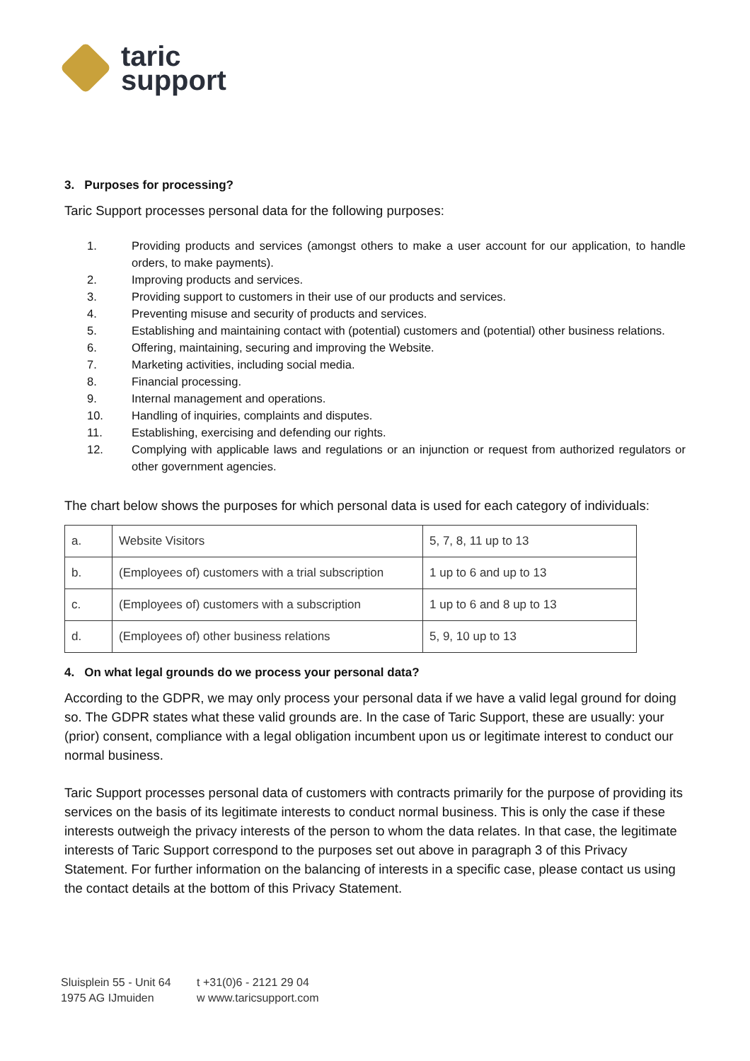taric
support
3. Purposes for processing?
Taric Support processes personal data for the following purposes:
1. Providing products and services (amongst others to make a user account for our application, to handle orders, to make payments).
2. Improving products and services.
3. Providing support to customers in their use of our products and services.
4. Preventing misuse and security of products and services.
5. Establishing and maintaining contact with (potential) customers and (potential) other business relations.
6. Offering, maintaining, securing and improving the Website.
7. Marketing activities, including social media.
8. Financial processing.
9. Internal management and operations.
10. Handling of inquiries, complaints and disputes.
11. Establishing, exercising and defending our rights.
12. Complying with applicable laws and regulations or an injunction or request from authorized regulators or other government agencies.
The chart below shows the purposes for which personal data is used for each category of individuals:
| a. | Website Visitors | 5, 7, 8, 11 up to 13 |
| b. | (Employees of) customers with a trial subscription | 1 up to 6 and up to 13 |
| c. | (Employees of) customers with a subscription | 1 up to 6 and 8 up to 13 |
| d. | (Employees of) other business relations | 5, 9, 10 up to 13 |
4. On what legal grounds do we process your personal data?
According to the GDPR, we may only process your personal data if we have a valid legal ground for doing so. The GDPR states what these valid grounds are. In the case of Taric Support, these are usually: your (prior) consent, compliance with a legal obligation incumbent upon us or legitimate interest to conduct our normal business.
Taric Support processes personal data of customers with contracts primarily for the purpose of providing its services on the basis of its legitimate interests to conduct normal business. This is only the case if these interests outweigh the privacy interests of the person to whom the data relates. In that case, the legitimate interests of Taric Support correspond to the purposes set out above in paragraph 3 of this Privacy Statement. For further information on the balancing of interests in a specific case, please contact us using the contact details at the bottom of this Privacy Statement.
Sluisplein 55 - Unit 64 t +31(0)6 - 2121 29 04 1975 AG IJmuiden w www.taricsupport.com